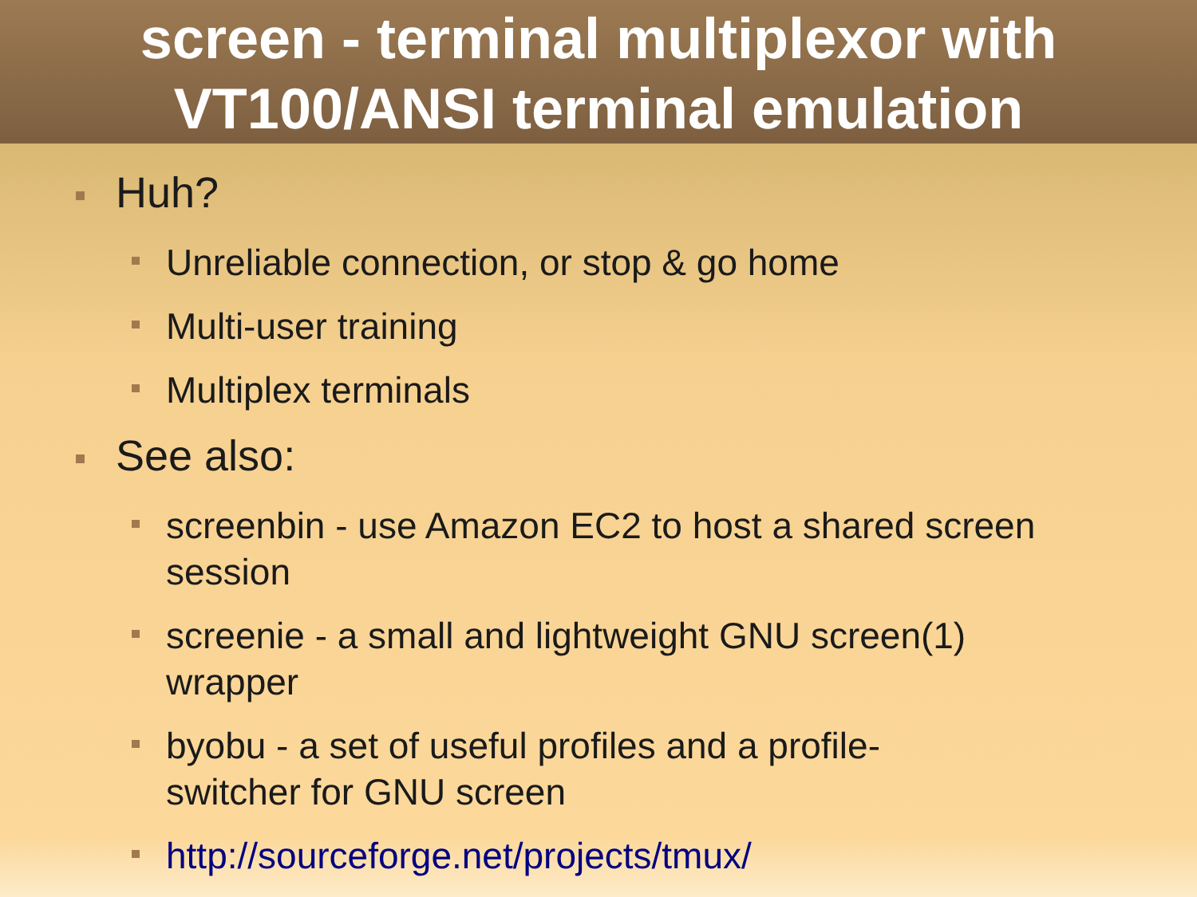screen - terminal multiplexor with
VT100/ANSI terminal emulation
Huh?
Unreliable connection, or stop & go home
Multi-user training
Multiplex terminals
See also:
screenbin - use Amazon EC2 to host a shared screen session
screenie - a small and lightweight GNU screen(1) wrapper
byobu - a set of useful profiles and a profile-switcher for GNU screen
http://sourceforge.net/projects/tmux/